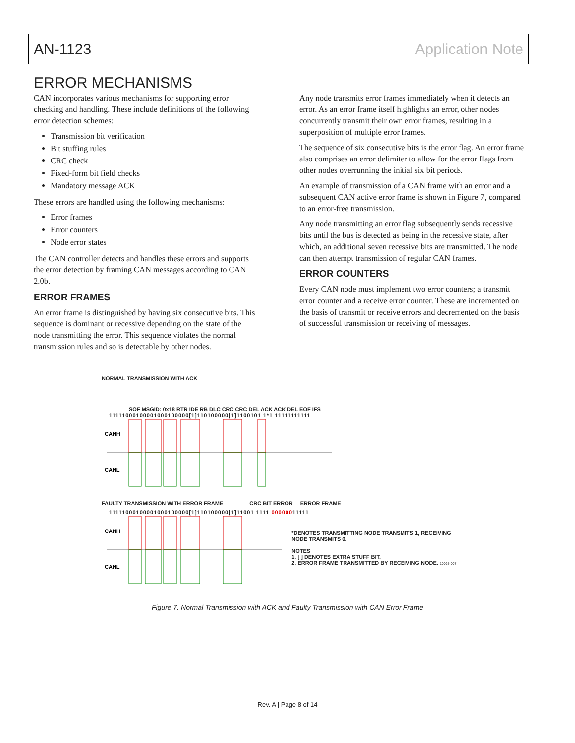AN-1123 Application Note
ERROR MECHANISMS
CAN incorporates various mechanisms for supporting error checking and handling. These include definitions of the following error detection schemes:
Transmission bit verification
Bit stuffing rules
CRC check
Fixed-form bit field checks
Mandatory message ACK
These errors are handled using the following mechanisms:
Error frames
Error counters
Node error states
The CAN controller detects and handles these errors and supports the error detection by framing CAN messages according to CAN 2.0b.
ERROR FRAMES
An error frame is distinguished by having six consecutive bits. This sequence is dominant or recessive depending on the state of the node transmitting the error. This sequence violates the normal transmission rules and so is detectable by other nodes.
Any node transmits error frames immediately when it detects an error. As an error frame itself highlights an error, other nodes concurrently transmit their own error frames, resulting in a superposition of multiple error frames.
The sequence of six consecutive bits is the error flag. An error frame also comprises an error delimiter to allow for the error flags from other nodes overrunning the initial six bit periods.
An example of transmission of a CAN frame with an error and a subsequent CAN active error frame is shown in Figure 7, compared to an error-free transmission.
Any node transmitting an error flag subsequently sends recessive bits until the bus is detected as being in the recessive state, after which, an additional seven recessive bits are transmitted. The node can then attempt transmission of regular CAN frames.
ERROR COUNTERS
Every CAN node must implement two error counters; a transmit error counter and a receive error counter. These are incremented on the basis of transmit or receive errors and decremented on the basis of successful transmission or receiving of messages.
NORMAL TRANSMISSION WITH ACK
SOF MSGID: 0x18 RTR IDE RB DLC CRC CRC DEL ACK ACK DEL EOF IFS
11111000100001000100000[1]110100000[1]1100101 1*1 11111111111
CANH
CANL
FAULTY TRANSMISSION WITH ERROR FRAME CRC BIT ERROR ERROR FRAME
11111000100001000100000[1]110100000[1]11001 1111 00000011111
CANH
CANL
*DENOTES TRANSMITTING NODE TRANSMITS 1, RECEIVING NODE TRANSMITS 0.
NOTES
1. [ ] DENOTES EXTRA STUFF BIT.
2. ERROR FRAME TRANSMITTED BY RECEIVING NODE. 10095-007
Figure 7. Normal Transmission with ACK and Faulty Transmission with CAN Error Frame
Rev. A | Page 8 of 14